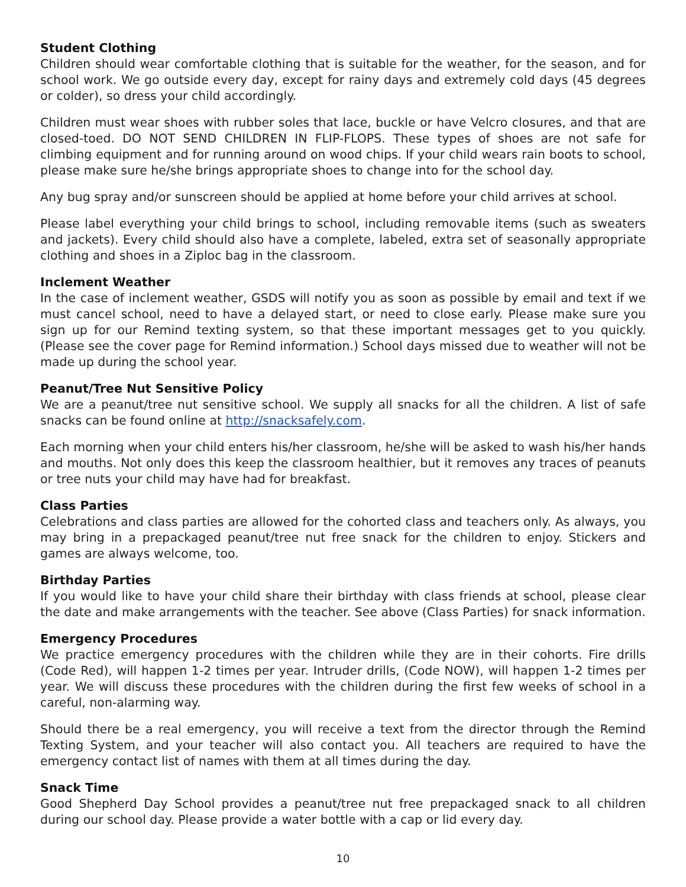Student Clothing
Children should wear comfortable clothing that is suitable for the weather, for the season, and for school work. We go outside every day, except for rainy days and extremely cold days (45 degrees or colder), so dress your child accordingly.
Children must wear shoes with rubber soles that lace, buckle or have Velcro closures, and that are closed-toed. DO NOT SEND CHILDREN IN FLIP-FLOPS. These types of shoes are not safe for climbing equipment and for running around on wood chips. If your child wears rain boots to school, please make sure he/she brings appropriate shoes to change into for the school day.
Any bug spray and/or sunscreen should be applied at home before your child arrives at school.
Please label everything your child brings to school, including removable items (such as sweaters and jackets). Every child should also have a complete, labeled, extra set of seasonally appropriate clothing and shoes in a Ziploc bag in the classroom.
Inclement Weather
In the case of inclement weather, GSDS will notify you as soon as possible by email and text if we must cancel school, need to have a delayed start, or need to close early. Please make sure you sign up for our Remind texting system, so that these important messages get to you quickly. (Please see the cover page for Remind information.) School days missed due to weather will not be made up during the school year.
Peanut/Tree Nut Sensitive Policy
We are a peanut/tree nut sensitive school. We supply all snacks for all the children. A list of safe snacks can be found online at http://snacksafely.com.
Each morning when your child enters his/her classroom, he/she will be asked to wash his/her hands and mouths. Not only does this keep the classroom healthier, but it removes any traces of peanuts or tree nuts your child may have had for breakfast.
Class Parties
Celebrations and class parties are allowed for the cohorted class and teachers only. As always, you may bring in a prepackaged peanut/tree nut free snack for the children to enjoy. Stickers and games are always welcome, too.
Birthday Parties
If you would like to have your child share their birthday with class friends at school, please clear the date and make arrangements with the teacher. See above (Class Parties) for snack information.
Emergency Procedures
We practice emergency procedures with the children while they are in their cohorts. Fire drills (Code Red), will happen 1-2 times per year. Intruder drills, (Code NOW), will happen 1-2 times per year. We will discuss these procedures with the children during the first few weeks of school in a careful, non-alarming way.
Should there be a real emergency, you will receive a text from the director through the Remind Texting System, and your teacher will also contact you. All teachers are required to have the emergency contact list of names with them at all times during the day.
Snack Time
Good Shepherd Day School provides a peanut/tree nut free prepackaged snack to all children during our school day. Please provide a water bottle with a cap or lid every day.
10